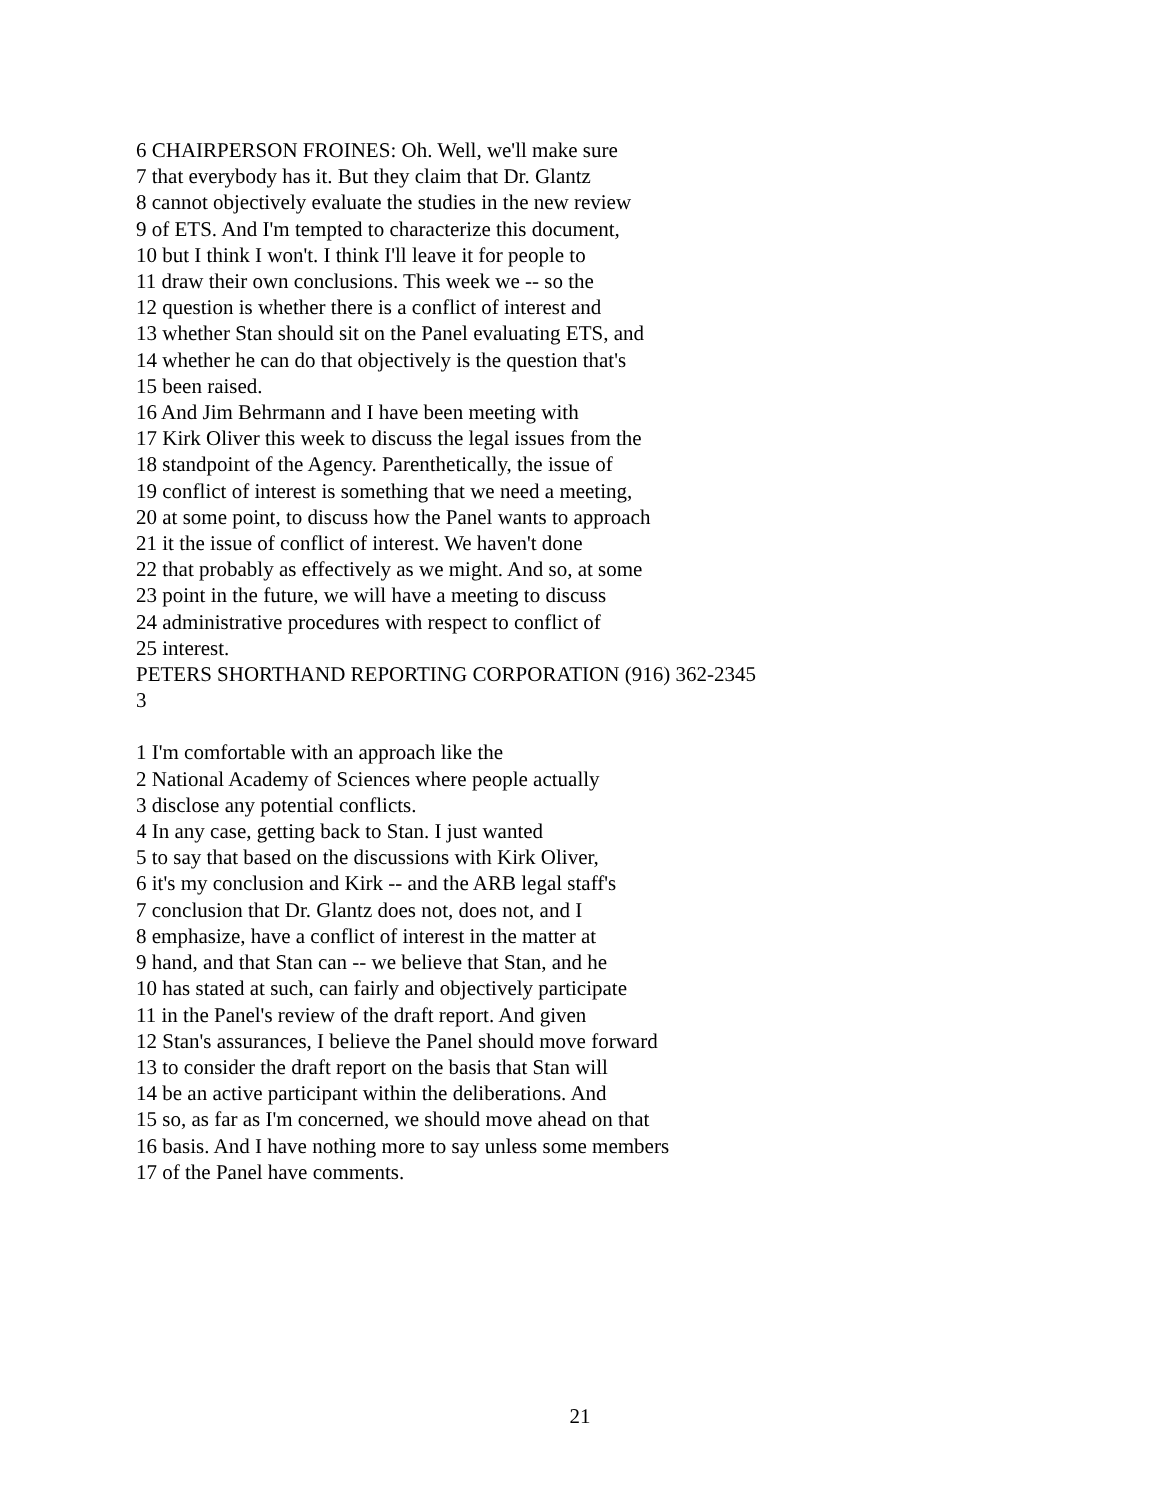6 CHAIRPERSON FROINES: Oh. Well, we'll make sure
7 that everybody has it. But they claim that Dr. Glantz
8 cannot objectively evaluate the studies in the new review
9 of ETS. And I'm tempted to characterize this document,
10 but I think I won't. I think I'll leave it for people to
11 draw their own conclusions. This week we -- so the
12 question is whether there is a conflict of interest and
13 whether Stan should sit on the Panel evaluating ETS, and
14 whether he can do that objectively is the question that's
15 been raised.
16 And Jim Behrmann and I have been meeting with
17 Kirk Oliver this week to discuss the legal issues from the
18 standpoint of the Agency. Parenthetically, the issue of
19 conflict of interest is something that we need a meeting,
20 at some point, to discuss how the Panel wants to approach
21 it the issue of conflict of interest. We haven't done
22 that probably as effectively as we might. And so, at some
23 point in the future, we will have a meeting to discuss
24 administrative procedures with respect to conflict of
25 interest.
PETERS SHORTHAND REPORTING CORPORATION (916) 362-2345
3
1 I'm comfortable with an approach like the
2 National Academy of Sciences where people actually
3 disclose any potential conflicts.
4 In any case, getting back to Stan. I just wanted
5 to say that based on the discussions with Kirk Oliver,
6 it's my conclusion and Kirk -- and the ARB legal staff's
7 conclusion that Dr. Glantz does not, does not, and I
8 emphasize, have a conflict of interest in the matter at
9 hand, and that Stan can -- we believe that Stan, and he
10 has stated at such, can fairly and objectively participate
11 in the Panel's review of the draft report. And given
12 Stan's assurances, I believe the Panel should move forward
13 to consider the draft report on the basis that Stan will
14 be an active participant within the deliberations. And
15 so, as far as I'm concerned, we should move ahead on that
16 basis. And I have nothing more to say unless some members
17 of the Panel have comments.
21